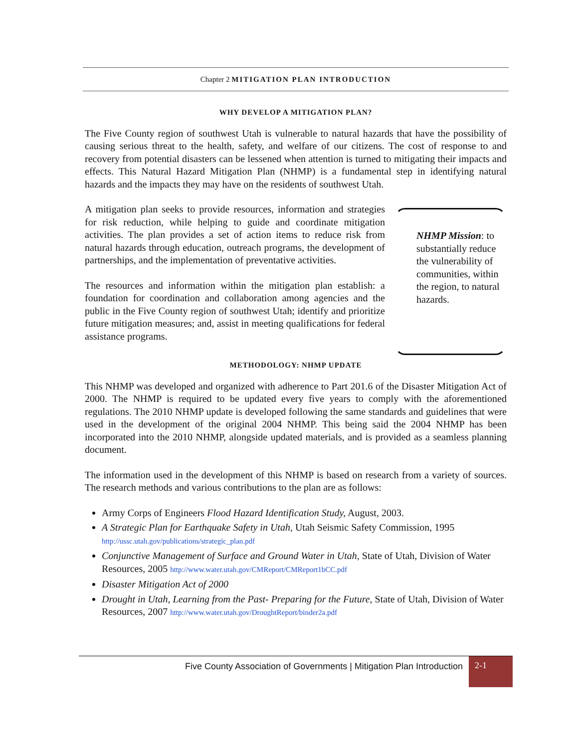Chapter 2 MITIGATION PLAN INTRODUCTION
WHY DEVELOP A MITIGATION PLAN?
The Five County region of southwest Utah is vulnerable to natural hazards that have the possibility of causing serious threat to the health, safety, and welfare of our citizens. The cost of response to and recovery from potential disasters can be lessened when attention is turned to mitigating their impacts and effects. This Natural Hazard Mitigation Plan (NHMP) is a fundamental step in identifying natural hazards and the impacts they may have on the residents of southwest Utah.
A mitigation plan seeks to provide resources, information and strategies for risk reduction, while helping to guide and coordinate mitigation activities. The plan provides a set of action items to reduce risk from natural hazards through education, outreach programs, the development of partnerships, and the implementation of preventative activities.
The resources and information within the mitigation plan establish: a foundation for coordination and collaboration among agencies and the public in the Five County region of southwest Utah; identify and prioritize future mitigation measures; and, assist in meeting qualifications for federal assistance programs.
NHMP Mission: to substantially reduce the vulnerability of communities, within the region, to natural hazards.
METHODOLOGY: NHMP UPDATE
This NHMP was developed and organized with adherence to Part 201.6 of the Disaster Mitigation Act of 2000. The NHMP is required to be updated every five years to comply with the aforementioned regulations. The 2010 NHMP update is developed following the same standards and guidelines that were used in the development of the original 2004 NHMP. This being said the 2004 NHMP has been incorporated into the 2010 NHMP, alongside updated materials, and is provided as a seamless planning document.
The information used in the development of this NHMP is based on research from a variety of sources. The research methods and various contributions to the plan are as follows:
Army Corps of Engineers Flood Hazard Identification Study, August, 2003.
A Strategic Plan for Earthquake Safety in Utah, Utah Seismic Safety Commission, 1995
http://ussc.utah.gov/publications/strategic_plan.pdf
Conjunctive Management of Surface and Ground Water in Utah, State of Utah, Division of Water Resources, 2005 http://www.water.utah.gov/CMReport/CMReport1bCC.pdf
Disaster Mitigation Act of 2000
Drought in Utah, Learning from the Past- Preparing for the Future, State of Utah, Division of Water Resources, 2007 http://www.water.utah.gov/DroughtReport/binder2a.pdf
Five County Association of Governments | Mitigation Plan Introduction
2-1